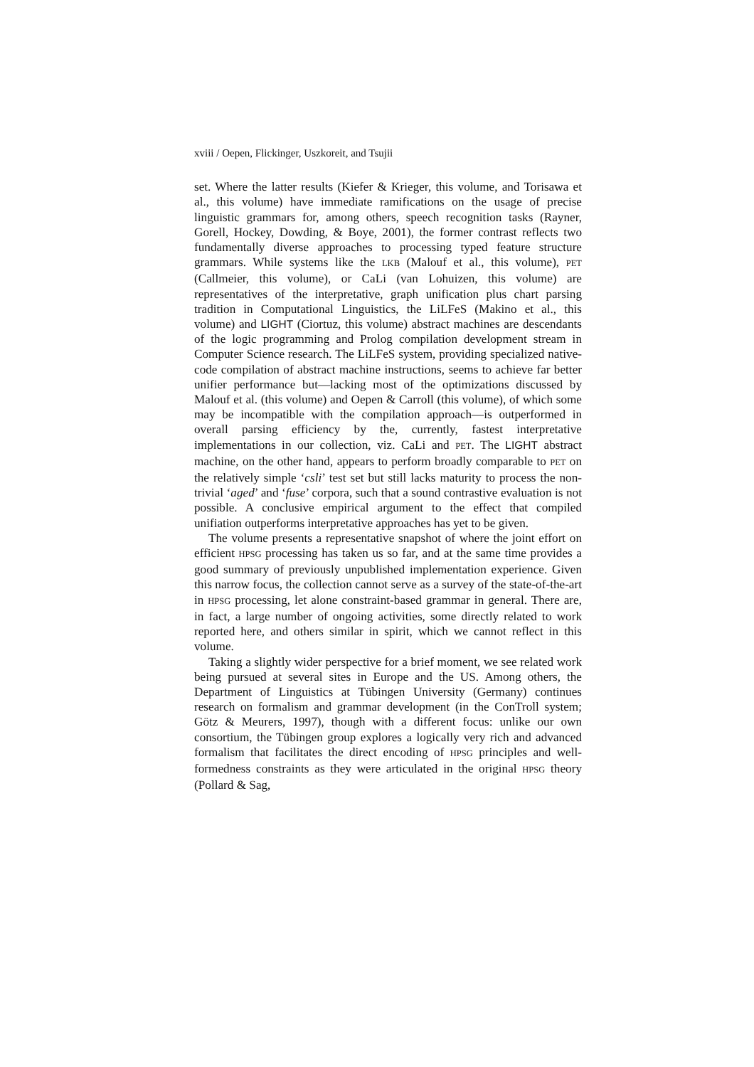xviii / Oepen, Flickinger, Uszkoreit, and Tsujii
set. Where the latter results (Kiefer & Krieger, this volume, and Torisawa et al., this volume) have immediate ramifications on the usage of precise linguistic grammars for, among others, speech recognition tasks (Rayner, Gorell, Hockey, Dowding, & Boye, 2001), the former contrast reflects two fundamentally diverse approaches to processing typed feature structure grammars. While systems like the LKB (Malouf et al., this volume), PET (Callmeier, this volume), or CaLi (van Lohuizen, this volume) are representatives of the interpretative, graph unification plus chart parsing tradition in Computational Linguistics, the LiLFeS (Makino et al., this volume) and LIGHT (Ciortuz, this volume) abstract machines are descendants of the logic programming and Prolog compilation development stream in Computer Science research. The LiLFeS system, providing specialized native-code compilation of abstract machine instructions, seems to achieve far better unifier performance but—lacking most of the optimizations discussed by Malouf et al. (this volume) and Oepen & Carroll (this volume), of which some may be incompatible with the compilation approach—is outperformed in overall parsing efficiency by the, currently, fastest interpretative implementations in our collection, viz. CaLi and PET. The LIGHT abstract machine, on the other hand, appears to perform broadly comparable to PET on the relatively simple ‘csli’ test set but still lacks maturity to process the non-trivial ‘aged’ and ‘fuse’ corpora, such that a sound contrastive evaluation is not possible. A conclusive empirical argument to the effect that compiled unifiation outperforms interpretative approaches has yet to be given.
The volume presents a representative snapshot of where the joint effort on efficient HPSG processing has taken us so far, and at the same time provides a good summary of previously unpublished implementation experience. Given this narrow focus, the collection cannot serve as a survey of the state-of-the-art in HPSG processing, let alone constraint-based grammar in general. There are, in fact, a large number of ongoing activities, some directly related to work reported here, and others similar in spirit, which we cannot reflect in this volume.
Taking a slightly wider perspective for a brief moment, we see related work being pursued at several sites in Europe and the US. Among others, the Department of Linguistics at Tübingen University (Germany) continues research on formalism and grammar development (in the ConTroll system; Götz & Meurers, 1997), though with a different focus: unlike our own consortium, the Tübingen group explores a logically very rich and advanced formalism that facilitates the direct encoding of HPSG principles and well-formedness constraints as they were articulated in the original HPSG theory (Pollard & Sag,